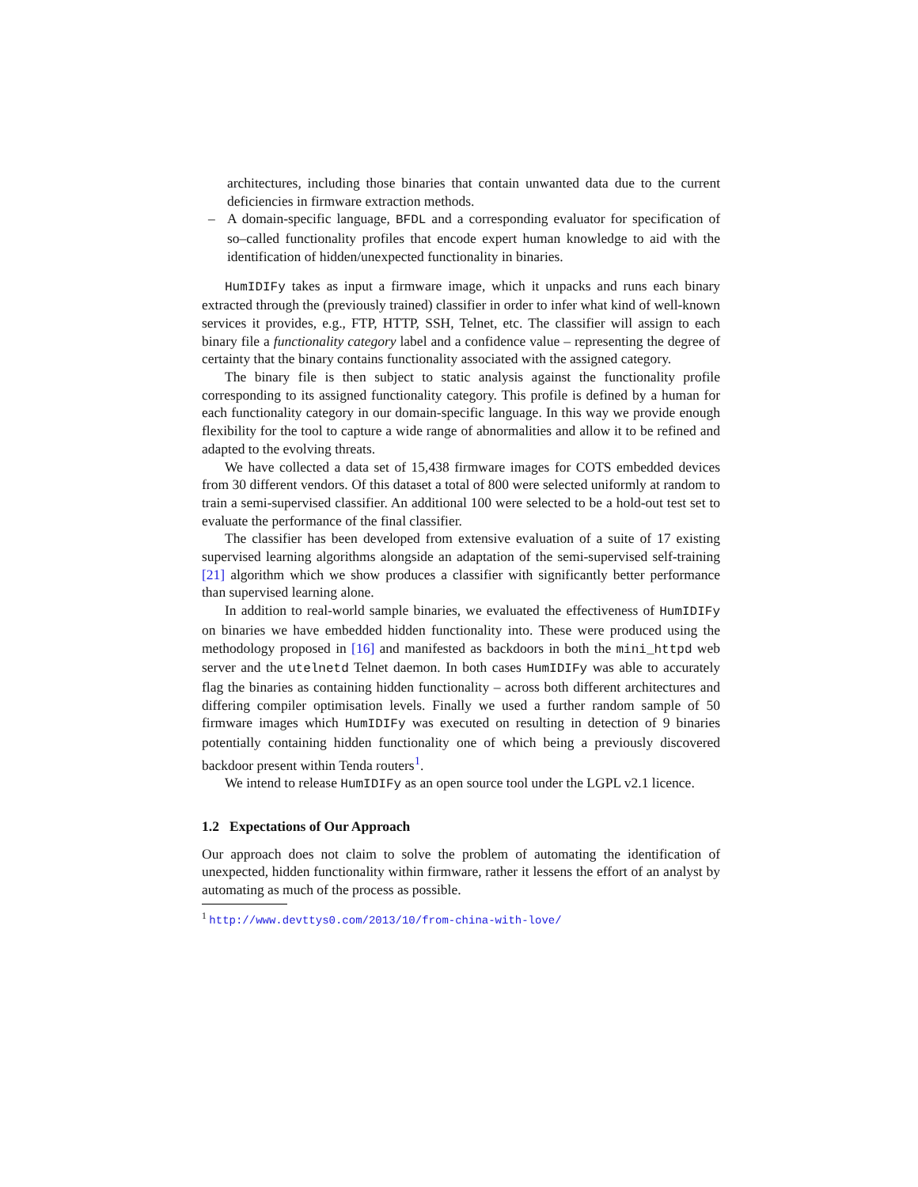architectures, including those binaries that contain unwanted data due to the current deficiencies in firmware extraction methods.
– A domain-specific language, BFDL and a corresponding evaluator for specification of so–called functionality profiles that encode expert human knowledge to aid with the identification of hidden/unexpected functionality in binaries.
HumIDIFy takes as input a firmware image, which it unpacks and runs each binary extracted through the (previously trained) classifier in order to infer what kind of well-known services it provides, e.g., FTP, HTTP, SSH, Telnet, etc. The classifier will assign to each binary file a functionality category label and a confidence value – representing the degree of certainty that the binary contains functionality associated with the assigned category.
The binary file is then subject to static analysis against the functionality profile corresponding to its assigned functionality category. This profile is defined by a human for each functionality category in our domain-specific language. In this way we provide enough flexibility for the tool to capture a wide range of abnormalities and allow it to be refined and adapted to the evolving threats.
We have collected a data set of 15,438 firmware images for COTS embedded devices from 30 different vendors. Of this dataset a total of 800 were selected uniformly at random to train a semi-supervised classifier. An additional 100 were selected to be a hold-out test set to evaluate the performance of the final classifier.
The classifier has been developed from extensive evaluation of a suite of 17 existing supervised learning algorithms alongside an adaptation of the semi-supervised self-training [21] algorithm which we show produces a classifier with significantly better performance than supervised learning alone.
In addition to real-world sample binaries, we evaluated the effectiveness of HumIDIFy on binaries we have embedded hidden functionality into. These were produced using the methodology proposed in [16] and manifested as backdoors in both the mini_httpd web server and the utelnetd Telnet daemon. In both cases HumIDIFy was able to accurately flag the binaries as containing hidden functionality – across both different architectures and differing compiler optimisation levels. Finally we used a further random sample of 50 firmware images which HumIDIFy was executed on resulting in detection of 9 binaries potentially containing hidden functionality one of which being a previously discovered backdoor present within Tenda routers<sup>1</sup>.
We intend to release HumIDIFy as an open source tool under the LGPL v2.1 licence.
1.2 Expectations of Our Approach
Our approach does not claim to solve the problem of automating the identification of unexpected, hidden functionality within firmware, rather it lessens the effort of an analyst by automating as much of the process as possible.
<sup>1</sup> http://www.devttys0.com/2013/10/from-china-with-love/